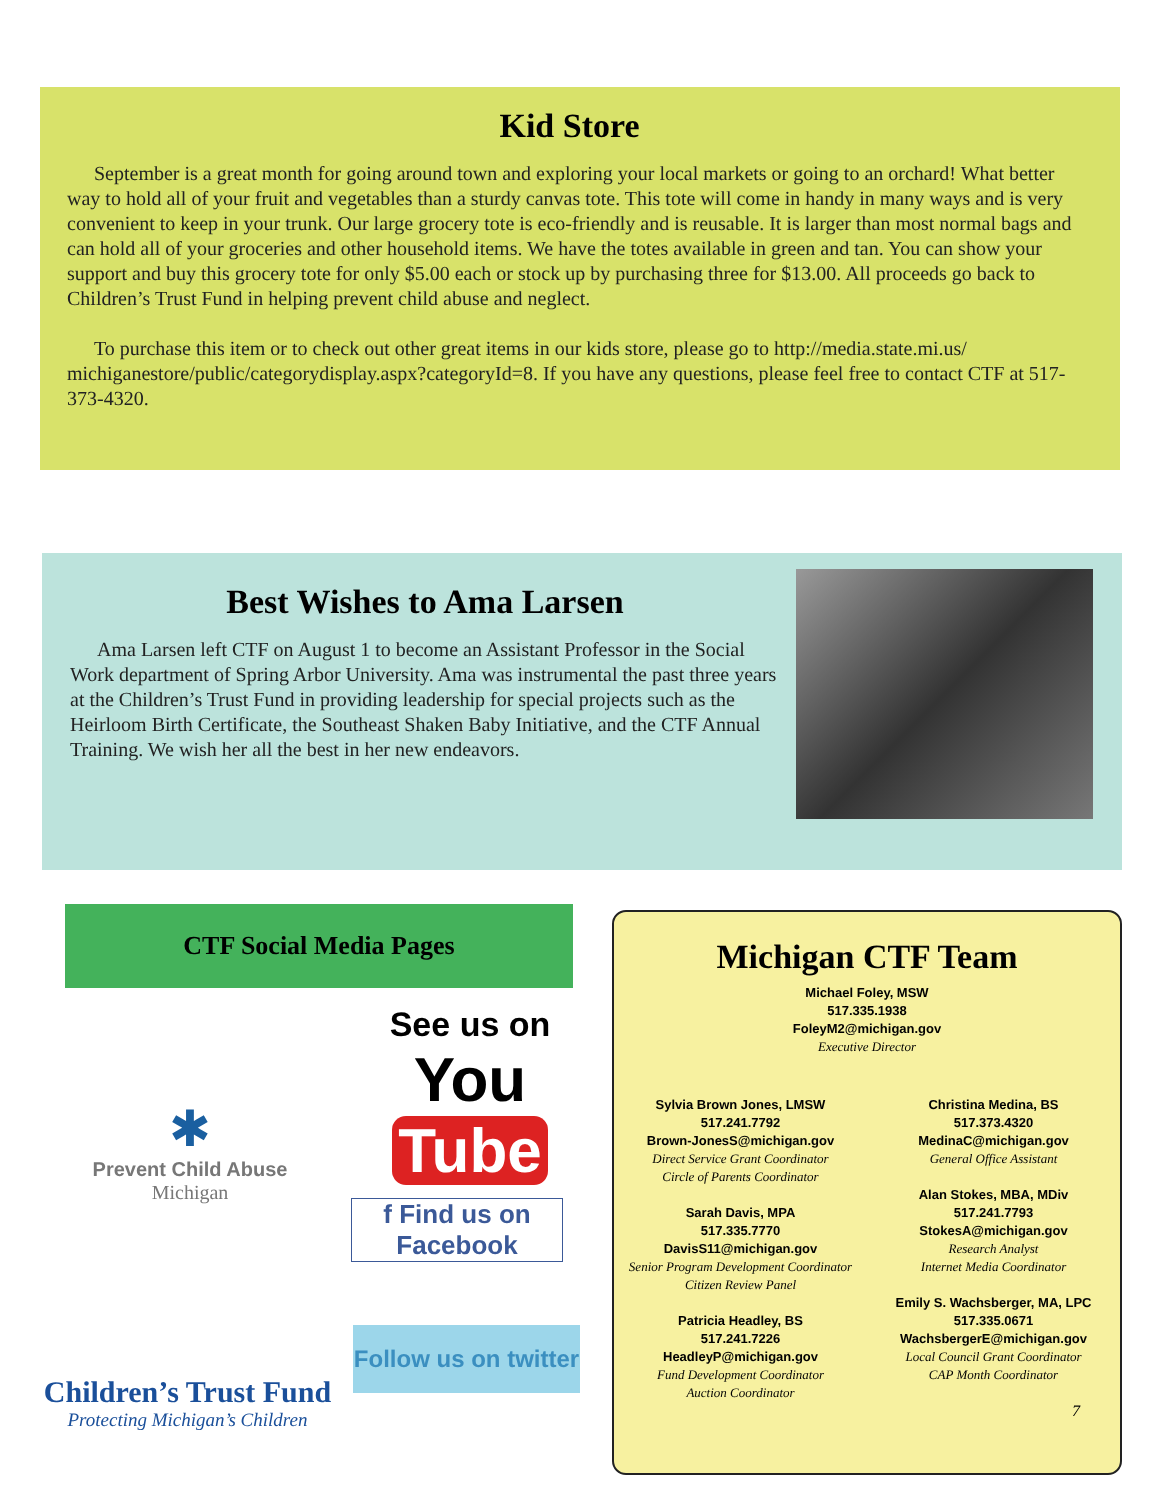Kid Store
September is a great month for going around town and exploring your local markets or going to an orchard! What better way to hold all of your fruit and vegetables than a sturdy canvas tote. This tote will come in handy in many ways and is very convenient to keep in your trunk. Our large grocery tote is eco-friendly and is reusable. It is larger than most normal bags and can hold all of your groceries and other household items. We have the totes available in green and tan. You can show your support and buy this grocery tote for only $5.00 each or stock up by purchasing three for $13.00. All proceeds go back to Children’s Trust Fund in helping prevent child abuse and neglect.
To purchase this item or to check out other great items in our kids store, please go to http://media.state.mi.us/ michiganestore/public/categorydisplay.aspx?categoryId=8. If you have any questions, please feel free to contact CTF at 517-373-4320.
Best Wishes to Ama Larsen
Ama Larsen left CTF on August 1 to become an Assistant Professor in the Social Work department of Spring Arbor University. Ama was instrumental the past three years at the Children’s Trust Fund in providing leadership for special projects such as the Heirloom Birth Certificate, the Southeast Shaken Baby Initiative, and the CTF Annual Training. We wish her all the best in her new endeavors.
CTF Social Media Pages
See us on
You Tube
✱
Prevent Child Abuse
Michigan
f Find us on Facebook
Follow us on twitter
Children’s Trust Fund
Protecting Michigan’s Children
Michigan CTF Team
Michael Foley, MSW
517.335.1938
FoleyM2@michigan.gov
Executive Director
Sylvia Brown Jones, LMSW
517.241.7792
Brown-JonesS@michigan.gov
Direct Service Grant Coordinator
Circle of Parents Coordinator
Sarah Davis, MPA
517.335.7770
DavisS11@michigan.gov
Senior Program Development Coordinator
Citizen Review Panel
Patricia Headley, BS
517.241.7226
HeadleyP@michigan.gov
Fund Development Coordinator
Auction Coordinator
Christina Medina, BS
517.373.4320
MedinaC@michigan.gov
General Office Assistant
Alan Stokes, MBA, MDiv
517.241.7793
StokesA@michigan.gov
Research Analyst
Internet Media Coordinator
Emily S. Wachsberger, MA, LPC
517.335.0671
WachsbergerE@michigan.gov
Local Council Grant Coordinator
CAP Month Coordinator
7